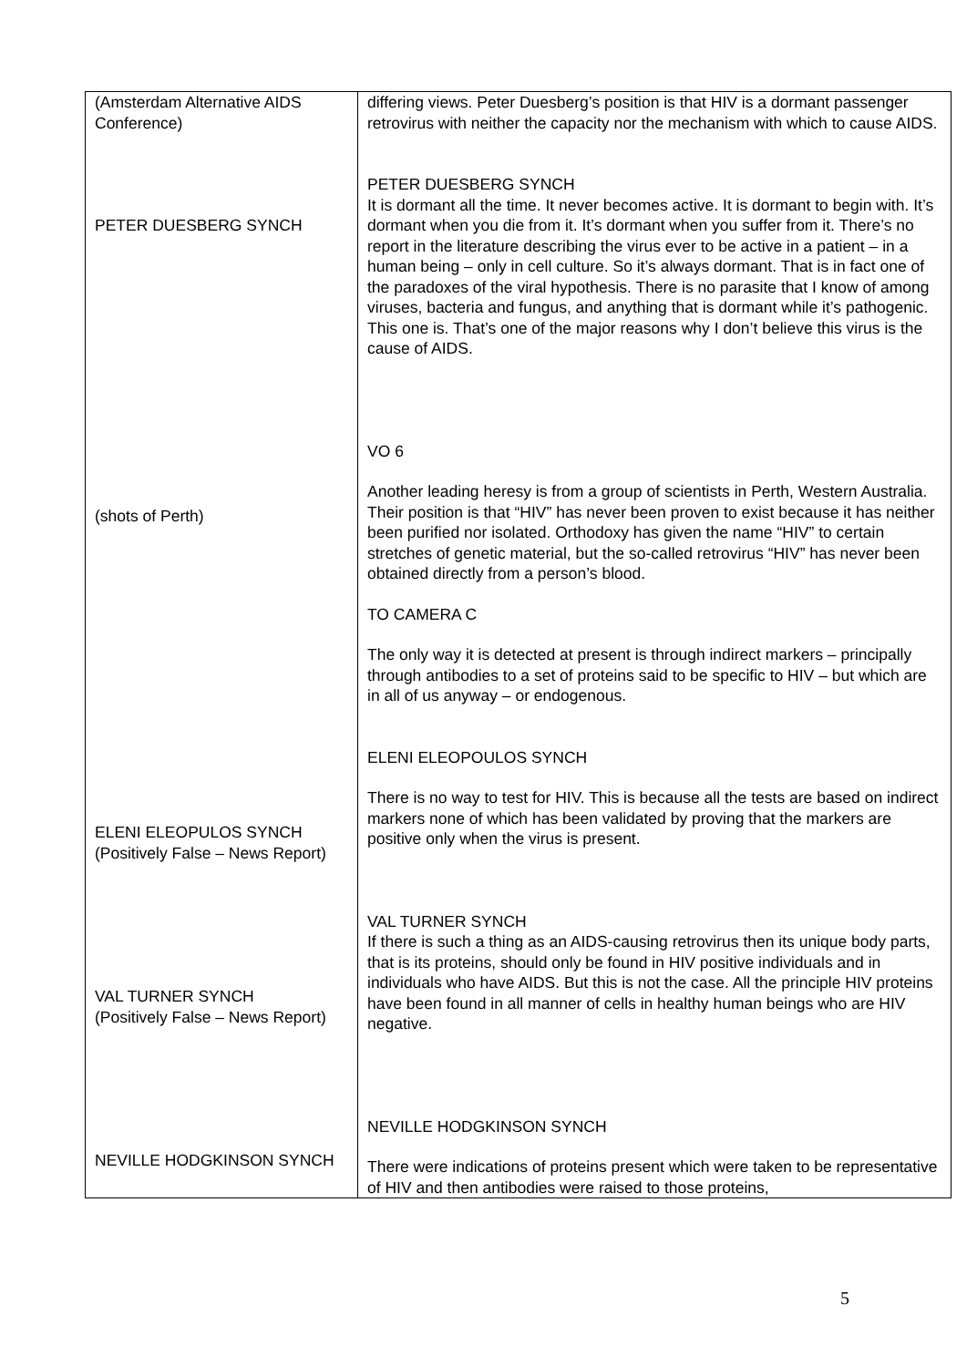| (Amsterdam Alternative AIDS Conference) PETER DUESBERG SYNCH (shots of Perth) ELENI ELEOPULOS SYNCH (Positively False – News Report) VAL TURNER SYNCH (Positively False – News Report) NEVILLE HODGKINSON SYNCH | differing views. Peter Duesberg’s position is that HIV is a dormant passenger retrovirus with neither the capacity nor the mechanism with which to cause AIDS. PETER DUESBERG SYNCH It is dormant all the time. It never becomes active. It is dormant to begin with. It’s dormant when you die from it. It’s dormant when you suffer from it. There’s no report in the literature describing the virus ever to be active in a patient – in a human being – only in cell culture. So it’s always dormant. That is in fact one of the paradoxes of the viral hypothesis. There is no parasite that I know of among viruses, bacteria and fungus, and anything that is dormant while it’s pathogenic. This one is. That’s one of the major reasons why I don’t believe this virus is the cause of AIDS. VO 6 Another leading heresy is from a group of scientists in Perth, Western Australia. Their position is that “HIV” has never been proven to exist because it has neither been purified nor isolated. Orthodoxy has given the name “HIV” to certain stretches of genetic material, but the so-called retrovirus “HIV” has never been obtained directly from a person’s blood. TO CAMERA C The only way it is detected at present is through indirect markers – principally through antibodies to a set of proteins said to be specific to HIV – but which are in all of us anyway – or endogenous. ELENI ELEOPOULOS SYNCH There is no way to test for HIV. This is because all the tests are based on indirect markers none of which has been validated by proving that the markers are positive only when the virus is present. VAL TURNER SYNCH If there is such a thing as an AIDS-causing retrovirus then its unique body parts, that is its proteins, should only be found in HIV positive individuals and in individuals who have AIDS. But this is not the case. All the principle HIV proteins have been found in all manner of cells in healthy human beings who are HIV negative. NEVILLE HODGKINSON SYNCH There were indications of proteins present which were taken to be representative of HIV and then antibodies were raised to those proteins, |
5